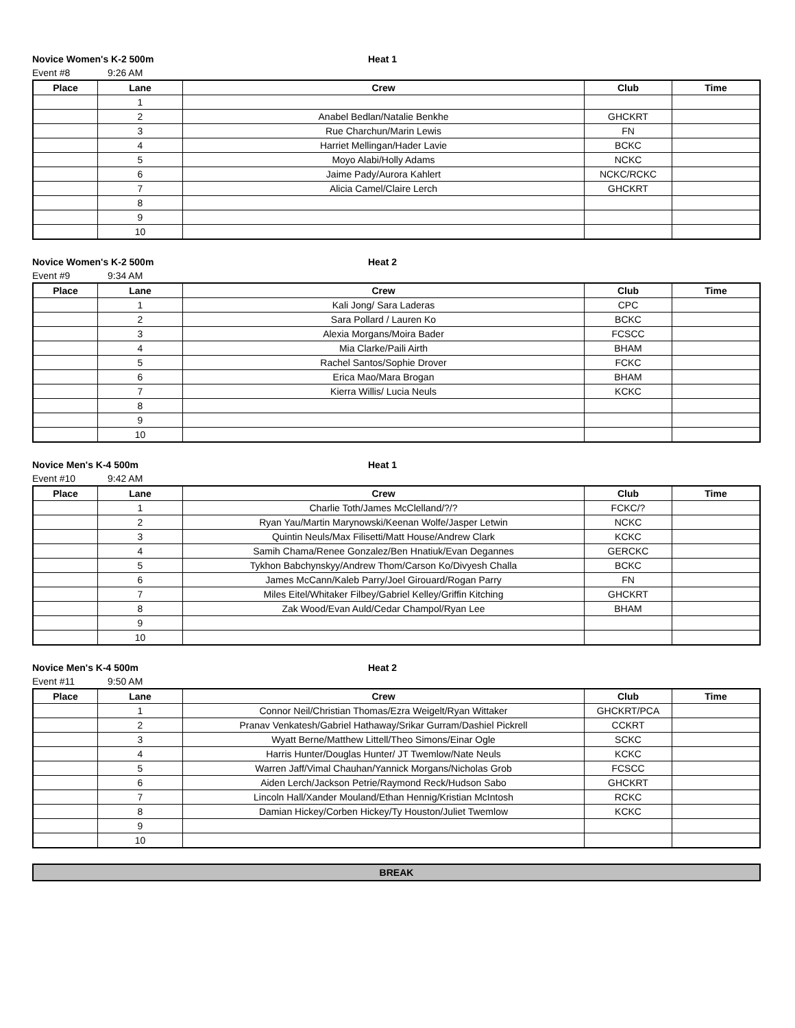Novice Women's K-2 500m Heat 1
Event #8 9:26 AM
| Place | Lane | Crew | Club | Time |
| --- | --- | --- | --- | --- |
| | 1 | | | |
| | 2 | Anabel Bedlan/Natalie Benkhe | GHCKRT | |
| | 3 | Rue Charchun/Marin Lewis | FN | |
| | 4 | Harriet Mellingan/Hader Lavie | BCKC | |
| | 5 | Moyo Alabi/Holly Adams | NCKC | |
| | 6 | Jaime Pady/Aurora Kahlert | NCKC/RCKC | |
| | 7 | Alicia Camel/Claire Lerch | GHCKRT | |
| | 8 | | | |
| | 9 | | | |
| | 10 | | | |
Novice Women's K-2 500m Heat 2
Event #9 9:34 AM
| Place | Lane | Crew | Club | Time |
| --- | --- | --- | --- | --- |
| | 1 | Kali Jong/ Sara Laderas | CPC | |
| | 2 | Sara Pollard / Lauren Ko | BCKC | |
| | 3 | Alexia Morgans/Moira Bader | FCSCC | |
| | 4 | Mia Clarke/Paili Airth | BHAM | |
| | 5 | Rachel Santos/Sophie Drover | FCKC | |
| | 6 | Erica Mao/Mara Brogan | BHAM | |
| | 7 | Kierra Willis/ Lucia Neuls | KCKC | |
| | 8 | | | |
| | 9 | | | |
| | 10 | | | |
Novice Men's K-4 500m Heat 1
Event #10 9:42 AM
| Place | Lane | Crew | Club | Time |
| --- | --- | --- | --- | --- |
| | 1 | Charlie Toth/James McClelland/?/? | FCKC/? | |
| | 2 | Ryan Yau/Martin Marynowski/Keenan Wolfe/Jasper Letwin | NCKC | |
| | 3 | Quintin Neuls/Max Filisetti/Matt House/Andrew Clark | KCKC | |
| | 4 | Samih Chama/Renee Gonzalez/Ben Hnatiuk/Evan Degannes | GERCKC | |
| | 5 | Tykhon Babchynskyy/Andrew Thom/Carson Ko/Divyesh Challa | BCKC | |
| | 6 | James McCann/Kaleb Parry/Joel Girouard/Rogan Parry | FN | |
| | 7 | Miles Eitel/Whitaker Filbey/Gabriel Kelley/Griffin Kitching | GHCKRT | |
| | 8 | Zak Wood/Evan Auld/Cedar Champol/Ryan Lee | BHAM | |
| | 9 | | | |
| | 10 | | | |
Novice Men's K-4 500m Heat 2
Event #11 9:50 AM
| Place | Lane | Crew | Club | Time |
| --- | --- | --- | --- | --- |
| | 1 | Connor Neil/Christian Thomas/Ezra Weigelt/Ryan Wittaker | GHCKRT/PCA | |
| | 2 | Pranav Venkatesh/Gabriel Hathaway/Srikar Gurram/Dashiel Pickrell | CCKRT | |
| | 3 | Wyatt Berne/Matthew Littell/Theo Simons/Einar Ogle | SCKC | |
| | 4 | Harris Hunter/Douglas Hunter/ JT Twemlow/Nate Neuls | KCKC | |
| | 5 | Warren Jaff/Vimal Chauhan/Yannick Morgans/Nicholas Grob | FCSCC | |
| | 6 | Aiden Lerch/Jackson Petrie/Raymond Reck/Hudson Sabo | GHCKRT | |
| | 7 | Lincoln Hall/Xander Mouland/Ethan Hennig/Kristian McIntosh | RCKC | |
| | 8 | Damian Hickey/Corben Hickey/Ty Houston/Juliet Twemlow | KCKC | |
| | 9 | | | |
| | 10 | | | |
BREAK